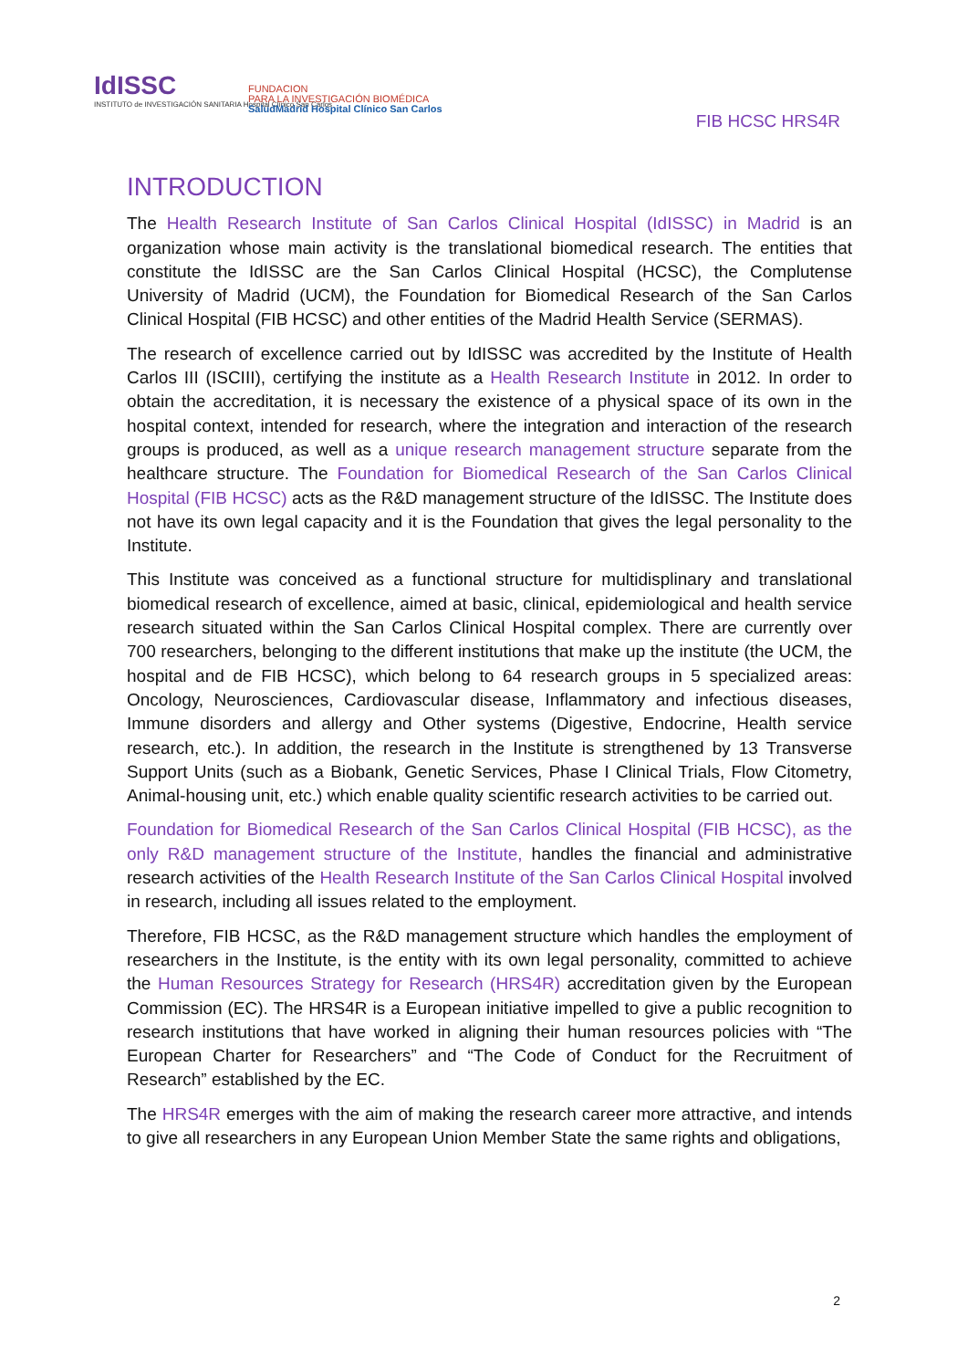IdISSC
INSTITUTO de INVESTIGACIÓN SANITARIA Hospital Clínico San Carlos
FUNDACION
PARA LA INVESTIGACIÓN BIOMÉDICA
SaludMadrid Hospital Clínico San Carlos
FIB HCSC HRS4R
INTRODUCTION
The Health Research Institute of San Carlos Clinical Hospital (IdISSC) in Madrid is an organization whose main activity is the translational biomedical research. The entities that constitute the IdISSC are the San Carlos Clinical Hospital (HCSC), the Complutense University of Madrid (UCM), the Foundation for Biomedical Research of the San Carlos Clinical Hospital (FIB HCSC) and other entities of the Madrid Health Service (SERMAS).
The research of excellence carried out by IdISSC was accredited by the Institute of Health Carlos III (ISCIII), certifying the institute as a Health Research Institute in 2012. In order to obtain the accreditation, it is necessary the existence of a physical space of its own in the hospital context, intended for research, where the integration and interaction of the research groups is produced, as well as a unique research management structure separate from the healthcare structure. The Foundation for Biomedical Research of the San Carlos Clinical Hospital (FIB HCSC) acts as the R&D management structure of the IdISSC. The Institute does not have its own legal capacity and it is the Foundation that gives the legal personality to the Institute.
This Institute was conceived as a functional structure for multidisplinary and translational biomedical research of excellence, aimed at basic, clinical, epidemiological and health service research situated within the San Carlos Clinical Hospital complex. There are currently over 700 researchers, belonging to the different institutions that make up the institute (the UCM, the hospital and de FIB HCSC), which belong to 64 research groups in 5 specialized areas: Oncology, Neurosciences, Cardiovascular disease, Inflammatory and infectious diseases, Immune disorders and allergy and Other systems (Digestive, Endocrine, Health service research, etc.). In addition, the research in the Institute is strengthened by 13 Transverse Support Units (such as a Biobank, Genetic Services, Phase I Clinical Trials, Flow Citometry, Animal-housing unit, etc.) which enable quality scientific research activities to be carried out.
Foundation for Biomedical Research of the San Carlos Clinical Hospital (FIB HCSC), as the only R&D management structure of the Institute, handles the financial and administrative research activities of the Health Research Institute of the San Carlos Clinical Hospital involved in research, including all issues related to the employment.
Therefore, FIB HCSC, as the R&D management structure which handles the employment of researchers in the Institute, is the entity with its own legal personality, committed to achieve the Human Resources Strategy for Research (HRS4R) accreditation given by the European Commission (EC). The HRS4R is a European initiative impelled to give a public recognition to research institutions that have worked in aligning their human resources policies with “The European Charter for Researchers” and “The Code of Conduct for the Recruitment of Research” established by the EC.
The HRS4R emerges with the aim of making the research career more attractive, and intends to give all researchers in any European Union Member State the same rights and obligations,
2